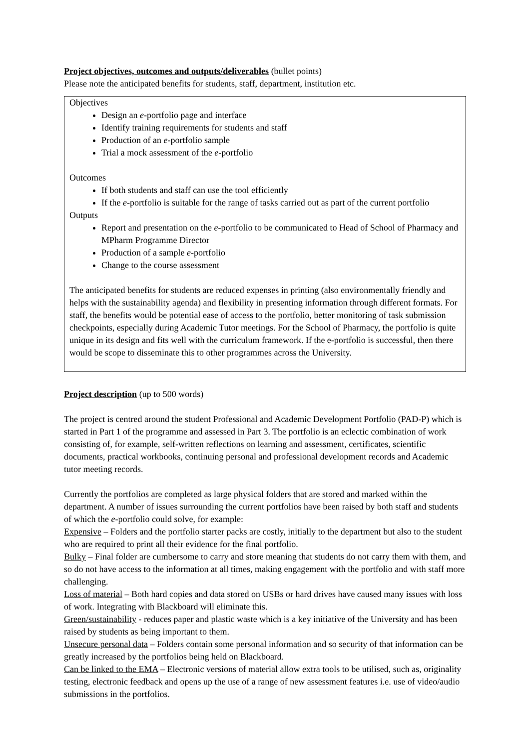Project objectives, outcomes and outputs/deliverables (bullet points)
Please note the anticipated benefits for students, staff, department, institution etc.
Objectives
Design an e-portfolio page and interface
Identify training requirements for students and staff
Production of an e-portfolio sample
Trial a mock assessment of the e-portfolio
Outcomes
If both students and staff can use the tool efficiently
If the e-portfolio is suitable for the range of tasks carried out as part of the current portfolio
Outputs
Report and presentation on the e-portfolio to be communicated to Head of School of Pharmacy and MPharm Programme Director
Production of a sample e-portfolio
Change to the course assessment
The anticipated benefits for students are reduced expenses in printing (also environmentally friendly and helps with the sustainability agenda) and flexibility in presenting information through different formats. For staff, the benefits would be potential ease of access to the portfolio, better monitoring of task submission checkpoints, especially during Academic Tutor meetings. For the School of Pharmacy, the portfolio is quite unique in its design and fits well with the curriculum framework. If the e-portfolio is successful, then there would be scope to disseminate this to other programmes across the University.
Project description (up to 500 words)
The project is centred around the student Professional and Academic Development Portfolio (PAD-P) which is started in Part 1 of the programme and assessed in Part 3. The portfolio is an eclectic combination of work consisting of, for example, self-written reflections on learning and assessment, certificates, scientific documents, practical workbooks, continuing personal and professional development records and Academic tutor meeting records.
Currently the portfolios are completed as large physical folders that are stored and marked within the department. A number of issues surrounding the current portfolios have been raised by both staff and students of which the e-portfolio could solve, for example:
Expensive – Folders and the portfolio starter packs are costly, initially to the department but also to the student who are required to print all their evidence for the final portfolio.
Bulky – Final folder are cumbersome to carry and store meaning that students do not carry them with them, and so do not have access to the information at all times, making engagement with the portfolio and with staff more challenging.
Loss of material – Both hard copies and data stored on USBs or hard drives have caused many issues with loss of work. Integrating with Blackboard will eliminate this.
Green/sustainability - reduces paper and plastic waste which is a key initiative of the University and has been raised by students as being important to them.
Unsecure personal data – Folders contain some personal information and so security of that information can be greatly increased by the portfolios being held on Blackboard.
Can be linked to the EMA – Electronic versions of material allow extra tools to be utilised, such as, originality testing, electronic feedback and opens up the use of a range of new assessment features i.e. use of video/audio submissions in the portfolios.